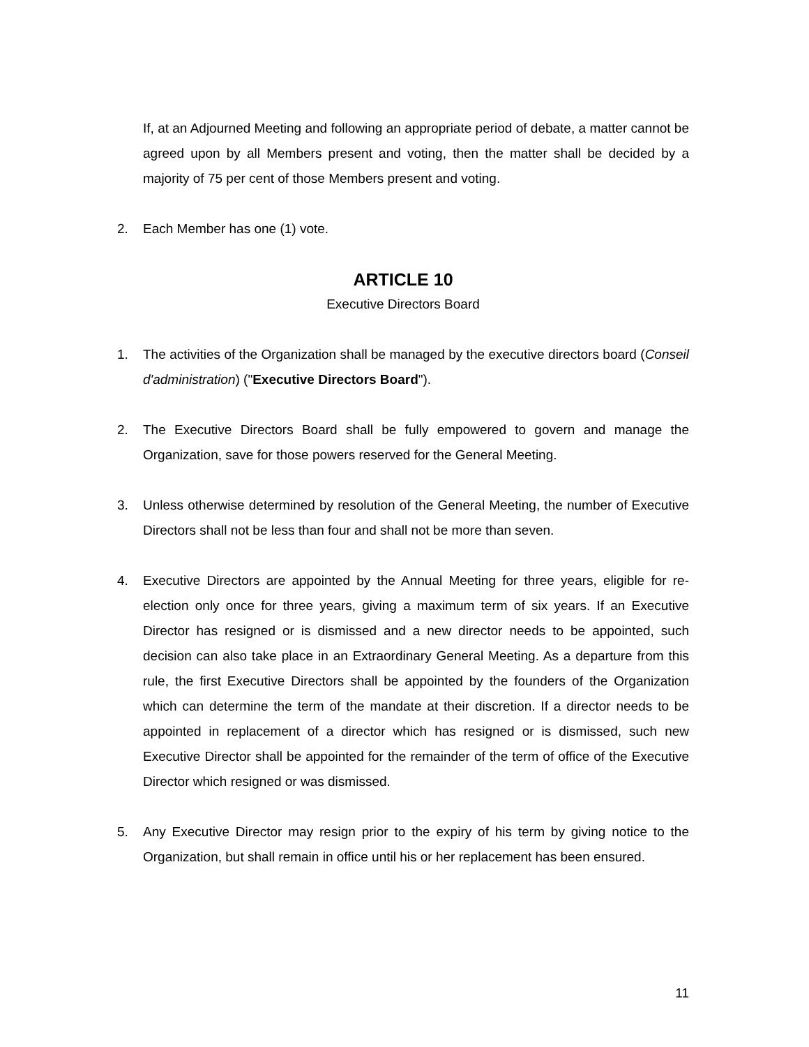If, at an Adjourned Meeting and following an appropriate period of debate, a matter cannot be agreed upon by all Members present and voting, then the matter shall be decided by a majority of 75 per cent of those Members present and voting.
2. Each Member has one (1) vote.
ARTICLE 10
Executive Directors Board
1. The activities of the Organization shall be managed by the executive directors board (Conseil d'administration) ("Executive Directors Board").
2. The Executive Directors Board shall be fully empowered to govern and manage the Organization, save for those powers reserved for the General Meeting.
3. Unless otherwise determined by resolution of the General Meeting, the number of Executive Directors shall not be less than four and shall not be more than seven.
4. Executive Directors are appointed by the Annual Meeting for three years, eligible for re-election only once for three years, giving a maximum term of six years. If an Executive Director has resigned or is dismissed and a new director needs to be appointed, such decision can also take place in an Extraordinary General Meeting. As a departure from this rule, the first Executive Directors shall be appointed by the founders of the Organization which can determine the term of the mandate at their discretion. If a director needs to be appointed in replacement of a director which has resigned or is dismissed, such new Executive Director shall be appointed for the remainder of the term of office of the Executive Director which resigned or was dismissed.
5. Any Executive Director may resign prior to the expiry of his term by giving notice to the Organization, but shall remain in office until his or her replacement has been ensured.
11